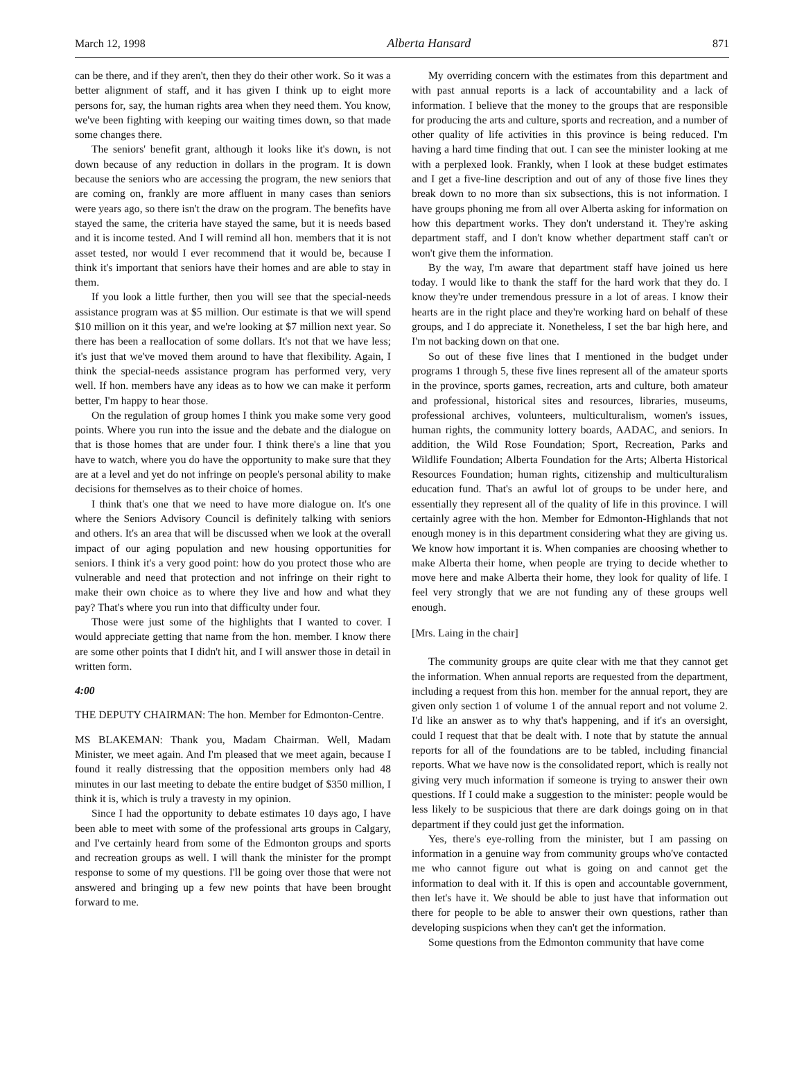March 12, 1998 Alberta Hansard 871
can be there, and if they aren't, then they do their other work. So it was a better alignment of staff, and it has given I think up to eight more persons for, say, the human rights area when they need them. You know, we've been fighting with keeping our waiting times down, so that made some changes there.
The seniors' benefit grant, although it looks like it's down, is not down because of any reduction in dollars in the program. It is down because the seniors who are accessing the program, the new seniors that are coming on, frankly are more affluent in many cases than seniors were years ago, so there isn't the draw on the program. The benefits have stayed the same, the criteria have stayed the same, but it is needs based and it is income tested. And I will remind all hon. members that it is not asset tested, nor would I ever recommend that it would be, because I think it's important that seniors have their homes and are able to stay in them.
If you look a little further, then you will see that the special-needs assistance program was at $5 million. Our estimate is that we will spend $10 million on it this year, and we're looking at $7 million next year. So there has been a reallocation of some dollars. It's not that we have less; it's just that we've moved them around to have that flexibility. Again, I think the special-needs assistance program has performed very, very well. If hon. members have any ideas as to how we can make it perform better, I'm happy to hear those.
On the regulation of group homes I think you make some very good points. Where you run into the issue and the debate and the dialogue on that is those homes that are under four. I think there's a line that you have to watch, where you do have the opportunity to make sure that they are at a level and yet do not infringe on people's personal ability to make decisions for themselves as to their choice of homes.
I think that's one that we need to have more dialogue on. It's one where the Seniors Advisory Council is definitely talking with seniors and others. It's an area that will be discussed when we look at the overall impact of our aging population and new housing opportunities for seniors. I think it's a very good point: how do you protect those who are vulnerable and need that protection and not infringe on their right to make their own choice as to where they live and how and what they pay? That's where you run into that difficulty under four.
Those were just some of the highlights that I wanted to cover. I would appreciate getting that name from the hon. member. I know there are some other points that I didn't hit, and I will answer those in detail in written form.
4:00
THE DEPUTY CHAIRMAN: The hon. Member for Edmonton-Centre.
MS BLAKEMAN: Thank you, Madam Chairman. Well, Madam Minister, we meet again. And I'm pleased that we meet again, because I found it really distressing that the opposition members only had 48 minutes in our last meeting to debate the entire budget of $350 million, I think it is, which is truly a travesty in my opinion.
Since I had the opportunity to debate estimates 10 days ago, I have been able to meet with some of the professional arts groups in Calgary, and I've certainly heard from some of the Edmonton groups and sports and recreation groups as well. I will thank the minister for the prompt response to some of my questions. I'll be going over those that were not answered and bringing up a few new points that have been brought forward to me.
My overriding concern with the estimates from this department and with past annual reports is a lack of accountability and a lack of information. I believe that the money to the groups that are responsible for producing the arts and culture, sports and recreation, and a number of other quality of life activities in this province is being reduced. I'm having a hard time finding that out. I can see the minister looking at me with a perplexed look. Frankly, when I look at these budget estimates and I get a five-line description and out of any of those five lines they break down to no more than six subsections, this is not information. I have groups phoning me from all over Alberta asking for information on how this department works. They don't understand it. They're asking department staff, and I don't know whether department staff can't or won't give them the information.
By the way, I'm aware that department staff have joined us here today. I would like to thank the staff for the hard work that they do. I know they're under tremendous pressure in a lot of areas. I know their hearts are in the right place and they're working hard on behalf of these groups, and I do appreciate it. Nonetheless, I set the bar high here, and I'm not backing down on that one.
So out of these five lines that I mentioned in the budget under programs 1 through 5, these five lines represent all of the amateur sports in the province, sports games, recreation, arts and culture, both amateur and professional, historical sites and resources, libraries, museums, professional archives, volunteers, multiculturalism, women's issues, human rights, the community lottery boards, AADAC, and seniors. In addition, the Wild Rose Foundation; Sport, Recreation, Parks and Wildlife Foundation; Alberta Foundation for the Arts; Alberta Historical Resources Foundation; human rights, citizenship and multiculturalism education fund. That's an awful lot of groups to be under here, and essentially they represent all of the quality of life in this province. I will certainly agree with the hon. Member for Edmonton-Highlands that not enough money is in this department considering what they are giving us. We know how important it is. When companies are choosing whether to make Alberta their home, when people are trying to decide whether to move here and make Alberta their home, they look for quality of life. I feel very strongly that we are not funding any of these groups well enough.
[Mrs. Laing in the chair]
The community groups are quite clear with me that they cannot get the information. When annual reports are requested from the department, including a request from this hon. member for the annual report, they are given only section 1 of volume 1 of the annual report and not volume 2. I'd like an answer as to why that's happening, and if it's an oversight, could I request that that be dealt with. I note that by statute the annual reports for all of the foundations are to be tabled, including financial reports. What we have now is the consolidated report, which is really not giving very much information if someone is trying to answer their own questions. If I could make a suggestion to the minister: people would be less likely to be suspicious that there are dark doings going on in that department if they could just get the information.
Yes, there's eye-rolling from the minister, but I am passing on information in a genuine way from community groups who've contacted me who cannot figure out what is going on and cannot get the information to deal with it. If this is open and accountable government, then let's have it. We should be able to just have that information out there for people to be able to answer their own questions, rather than developing suspicions when they can't get the information.
Some questions from the Edmonton community that have come